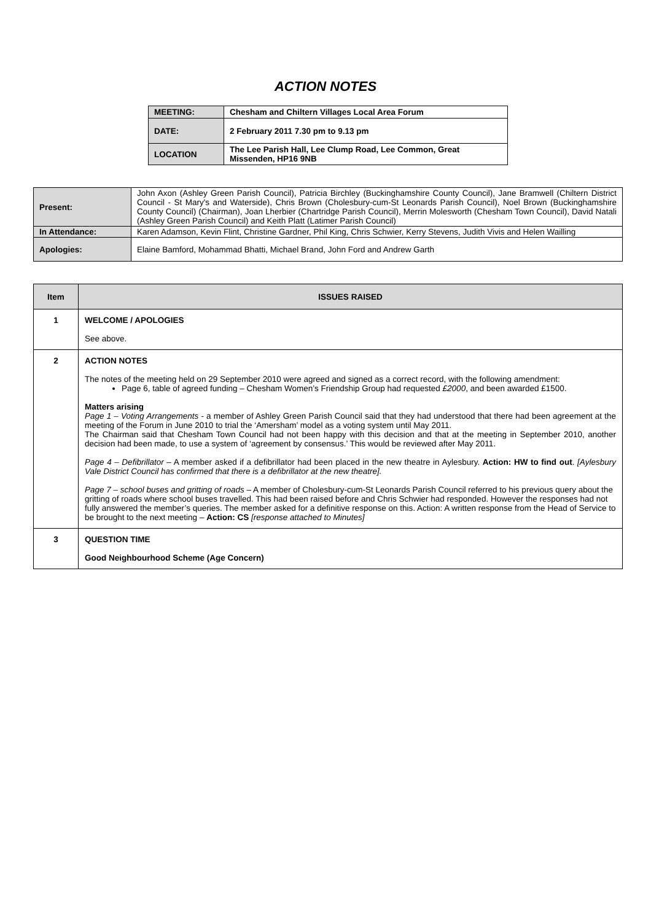ACTION NOTES
| MEETING: | Chesham and Chiltern Villages Local Area Forum |
| DATE: | 2 February 2011 7.30 pm to 9.13 pm |
| LOCATION | The Lee Parish Hall, Lee Clump Road, Lee Common, Great Missenden, HP16 9NB |
| Present: | John Axon (Ashley Green Parish Council), Patricia Birchley (Buckinghamshire County Council), Jane Bramwell (Chiltern District Council - St Mary's and Waterside), Chris Brown (Cholesbury-cum-St Leonards Parish Council), Noel Brown (Buckinghamshire County Council) (Chairman), Joan Lherbier (Chartridge Parish Council), Merrin Molesworth (Chesham Town Council), David Natali (Ashley Green Parish Council) and Keith Platt (Latimer Parish Council) |
| In Attendance: | Karen Adamson, Kevin Flint, Christine Gardner, Phil King, Chris Schwier, Kerry Stevens, Judith Vivis and Helen Wailling |
| Apologies: | Elaine Bamford, Mohammad Bhatti, Michael Brand, John Ford and Andrew Garth |
| Item | ISSUES RAISED |
| --- | --- |
| 1 | WELCOME / APOLOGIES See above. |
| 2 | ACTION NOTES The notes of the meeting held on 29 September 2010 were agreed and signed as a correct record, with the following amendment: Page 6, table of agreed funding – Chesham Women’s Friendship Group had requested £2000 , and been awarded £1500. Matters arising Page 1 – Voting Arrangements - a member of Ashley Green Parish Council said that they had understood that there had been agreement at the meeting of the Forum in June 2010 to trial the ‘Amersham’ model as a voting system until May 2011. The Chairman said that Chesham Town Council had not been happy with this decision and that at the meeting in September 2010, another decision had been made, to use a system of ‘agreement by consensus.’ This would be reviewed after May 2011. Page 4 – Defibrillator – A member asked if a defibrillator had been placed in the new theatre in Aylesbury. Action: HW to find out . [Aylesbury Vale District Council has confirmed that there is a defibrillator at the new theatre]. Page 7 – school buses and gritting of roads – A member of Cholesbury-cum-St Leonards Parish Council referred to his previous query about the gritting of roads where school buses travelled. This had been raised before and Chris Schwier had responded. However the responses had not fully answered the member’s queries. The member asked for a definitive response on this. Action: A written response from the Head of Service to be brought to the next meeting – Action: CS [response attached to Minutes] |
| 3 | QUESTION TIME Good Neighbourhood Scheme (Age Concern) |